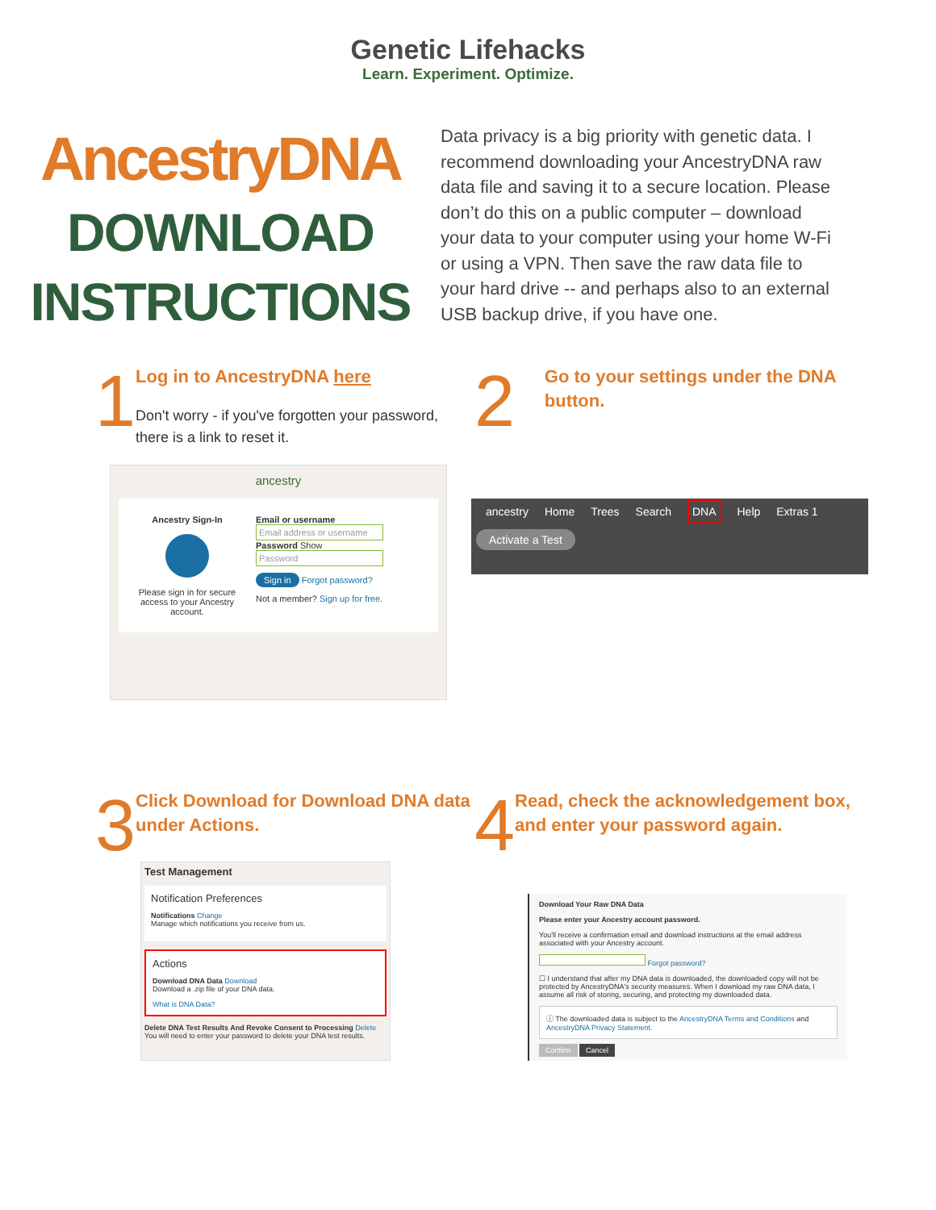Genetic Lifehacks
Learn. Experiment. Optimize.
AncestryDNA
DOWNLOAD
INSTRUCTIONS
Data privacy is a big priority with genetic data. I recommend downloading your AncestryDNA raw data file and saving it to a secure location. Please don’t do this on a public computer – download your data to your computer using your home W-Fi or using a VPN. Then save the raw data file to your hard drive -- and perhaps also to an external USB backup drive, if you have one.
1
Log in to AncestryDNA here
Don't worry - if you've forgotten your password, there is a link to reset it.
2
Go to your settings under the DNA button.
ancestry
Ancestry Sign-In
Please sign in for secure access to your Ancestry account.
Email or username
Email address or username
Password Show
Password
Sign in Forgot password?
Not a member? Sign up for free.
ancestry Home Trees Search DNA Help Extras 1
Activate a Test
3
Click Download for Download DNA data under Actions.
4
Read, check the acknowledgement box, and enter your password again.
Test Management
Notification Preferences
Notifications Change
Manage which notifications you receive from us.
Actions
Download DNA Data Download
Download a .zip file of your DNA data.
What is DNA Data?
Delete DNA Test Results And Revoke Consent to Processing Delete
You will need to enter your password to delete your DNA test results.
Download Your Raw DNA Data
Please enter your Ancestry account password.
You'll receive a confirmation email and download instructions at the email address associated with your Ancestry account.
Forgot password?
☐ I understand that after my DNA data is downloaded, the downloaded copy will not be protected by AncestryDNA's security measures. When I download my raw DNA data, I assume all risk of storing, securing, and protecting my downloaded data.
ⓘ The downloaded data is subject to the AncestryDNA Terms and Conditions and AncestryDNA Privacy Statement.
Confirm Cancel